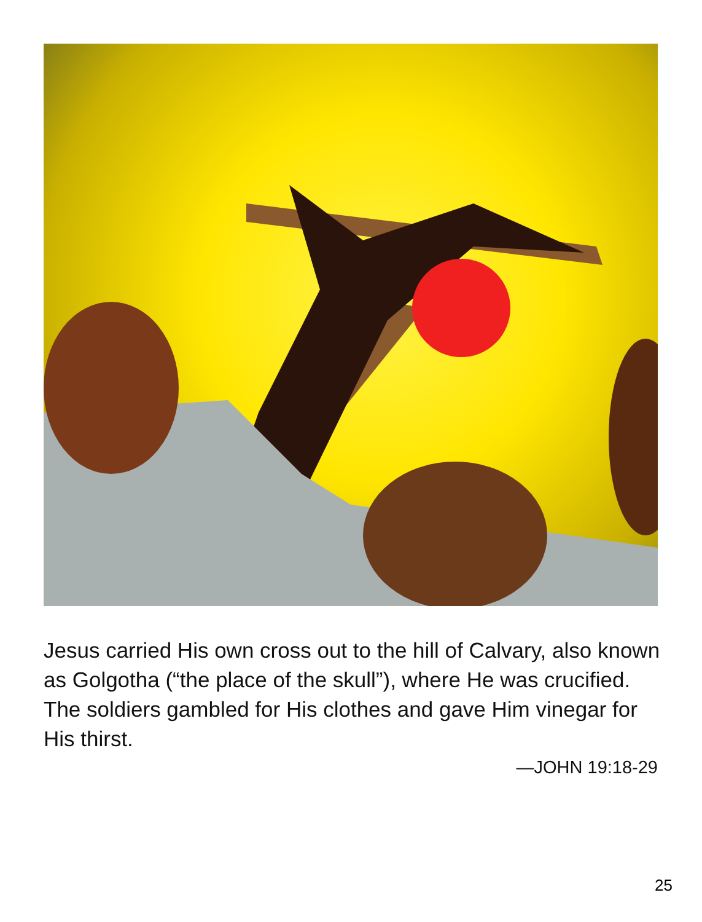Jesus carried His own cross out to the hill of Calvary, also known as Golgotha (“the place of the skull”), where He was crucified. The soldiers gambled for His clothes and gave Him vinegar for His thirst.
—JOHN 19:18-29
25